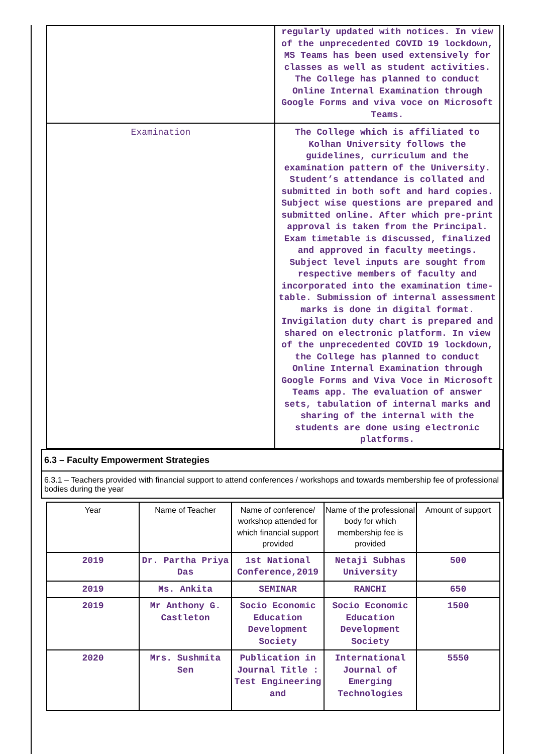| | regularly updated with notices. In view of the unprecedented COVID 19 lockdown, MS Teams has been used extensively for classes as well as student activities. The College has planned to conduct Online Internal Examination through Google Forms and viva voce on Microsoft Teams. |
| Examination | The College which is affiliated to Kolhan University follows the guidelines, curriculum and the examination pattern of the University. Student’s attendance is collated and submitted in both soft and hard copies. Subject wise questions are prepared and submitted online. After which pre-print approval is taken from the Principal. Exam timetable is discussed, finalized and approved in faculty meetings. Subject level inputs are sought from respective members of faculty and incorporated into the examination time-table. Submission of internal assessment marks is done in digital format. Invigilation duty chart is prepared and shared on electronic platform. In view of the unprecedented COVID 19 lockdown, the College has planned to conduct Online Internal Examination through Google Forms and Viva Voce in Microsoft Teams app. The evaluation of answer sets, tabulation of internal marks and sharing of the internal with the students are done using electronic platforms. |
6.3 – Faculty Empowerment Strategies
6.3.1 – Teachers provided with financial support to attend conferences / workshops and towards membership fee of professional bodies during the year
| Year | Name of Teacher | Name of conference/ workshop attended for which financial support provided | Name of the professional body for which membership fee is provided | Amount of support |
| --- | --- | --- | --- | --- |
| 2019 | Dr. Partha Priya Das | 1st National Conference,2019 | Netaji Subhas University | 500 |
| 2019 | Ms. Ankita | SEMINAR | RANCHI | 650 |
| 2019 | Mr Anthony G. Castleton | Socio Economic Education Development Society | Socio Economic Education Development Society | 1500 |
| 2020 | Mrs. Sushmita Sen | Publication in Journal Title : Test Engineering and | International Journal of Emerging Technologies | 5550 |